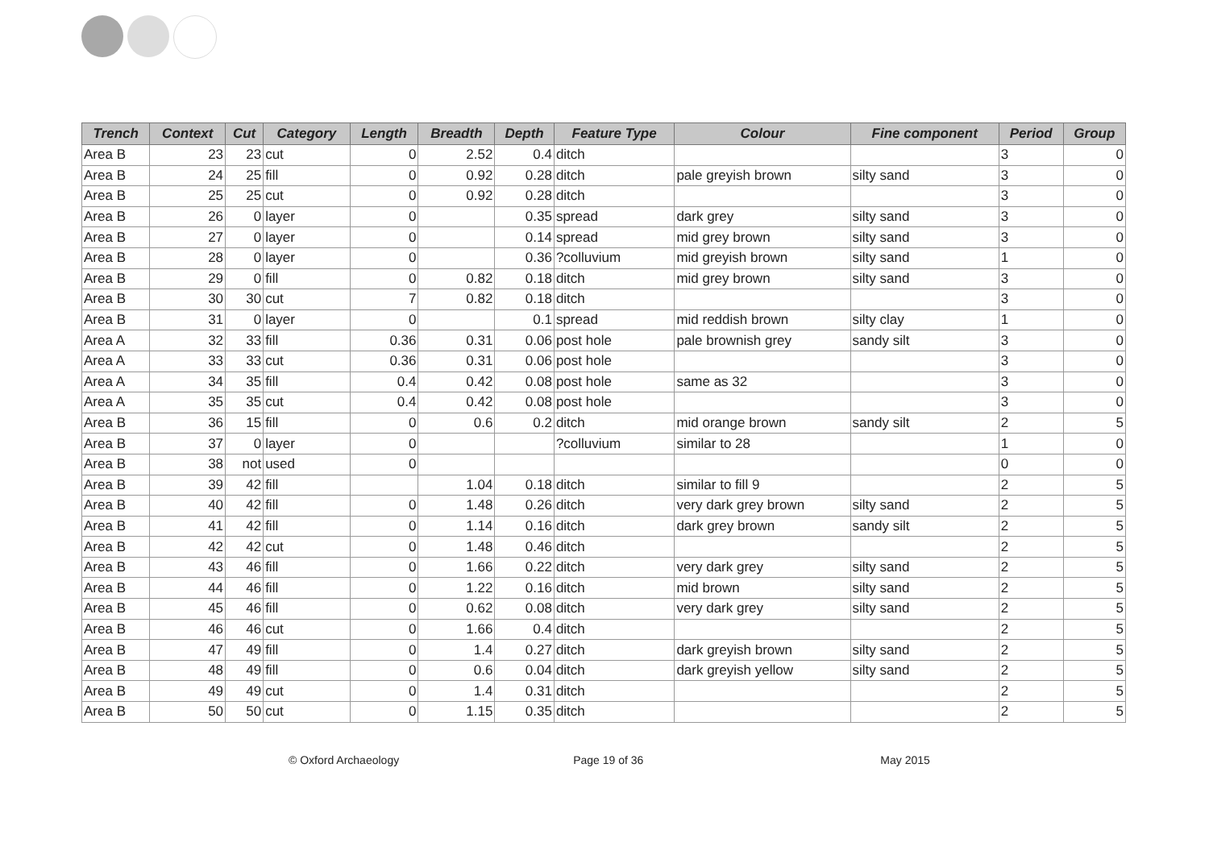| Trench | Context | Cut | Category | Length | Breadth | Depth | Feature Type | Colour | Fine component | Period | Group |
| --- | --- | --- | --- | --- | --- | --- | --- | --- | --- | --- | --- |
| Area B | 23 | 23 | cut | 0 | 2.52 | 0.4 | ditch | | | 3 | 0 |
| Area B | 24 | 25 | fill | 0 | 0.92 | 0.28 | ditch | pale greyish brown | silty sand | 3 | 0 |
| Area B | 25 | 25 | cut | 0 | 0.92 | 0.28 | ditch | | | 3 | 0 |
| Area B | 26 | 0 | layer | 0 | | 0.35 | spread | dark grey | silty sand | 3 | 0 |
| Area B | 27 | 0 | layer | 0 | | 0.14 | spread | mid grey brown | silty sand | 3 | 0 |
| Area B | 28 | 0 | layer | 0 | | 0.36 | ?colluvium | mid greyish brown | silty sand | 1 | 0 |
| Area B | 29 | 0 | fill | 0 | 0.82 | 0.18 | ditch | mid grey brown | silty sand | 3 | 0 |
| Area B | 30 | 30 | cut | 7 | 0.82 | 0.18 | ditch | | | 3 | 0 |
| Area B | 31 | 0 | layer | 0 | | 0.1 | spread | mid reddish brown | silty clay | 1 | 0 |
| Area A | 32 | 33 | fill | 0.36 | 0.31 | 0.06 | post hole | pale brownish grey | sandy silt | 3 | 0 |
| Area A | 33 | 33 | cut | 0.36 | 0.31 | 0.06 | post hole | | | 3 | 0 |
| Area A | 34 | 35 | fill | 0.4 | 0.42 | 0.08 | post hole | same as 32 | | 3 | 0 |
| Area A | 35 | 35 | cut | 0.4 | 0.42 | 0.08 | post hole | | | 3 | 0 |
| Area B | 36 | 15 | fill | 0 | 0.6 | 0.2 | ditch | mid orange brown | sandy silt | 2 | 5 |
| Area B | 37 | 0 | layer | 0 | | | ?colluvium | similar to 28 | | 1 | 0 |
| Area B | 38 | not | used | 0 | | | | | | 0 | 0 |
| Area B | 39 | 42 | fill | | 1.04 | 0.18 | ditch | similar to fill 9 | | 2 | 5 |
| Area B | 40 | 42 | fill | 0 | 1.48 | 0.26 | ditch | very dark grey brown | silty sand | 2 | 5 |
| Area B | 41 | 42 | fill | 0 | 1.14 | 0.16 | ditch | dark grey brown | sandy silt | 2 | 5 |
| Area B | 42 | 42 | cut | 0 | 1.48 | 0.46 | ditch | | | 2 | 5 |
| Area B | 43 | 46 | fill | 0 | 1.66 | 0.22 | ditch | very dark grey | silty sand | 2 | 5 |
| Area B | 44 | 46 | fill | 0 | 1.22 | 0.16 | ditch | mid brown | silty sand | 2 | 5 |
| Area B | 45 | 46 | fill | 0 | 0.62 | 0.08 | ditch | very dark grey | silty sand | 2 | 5 |
| Area B | 46 | 46 | cut | 0 | 1.66 | 0.4 | ditch | | | 2 | 5 |
| Area B | 47 | 49 | fill | 0 | 1.4 | 0.27 | ditch | dark greyish brown | silty sand | 2 | 5 |
| Area B | 48 | 49 | fill | 0 | 0.6 | 0.04 | ditch | dark greyish yellow | silty sand | 2 | 5 |
| Area B | 49 | 49 | cut | 0 | 1.4 | 0.31 | ditch | | | 2 | 5 |
| Area B | 50 | 50 | cut | 0 | 1.15 | 0.35 | ditch | | | 2 | 5 |
© Oxford Archaeology Page 19 of 36 May 2015